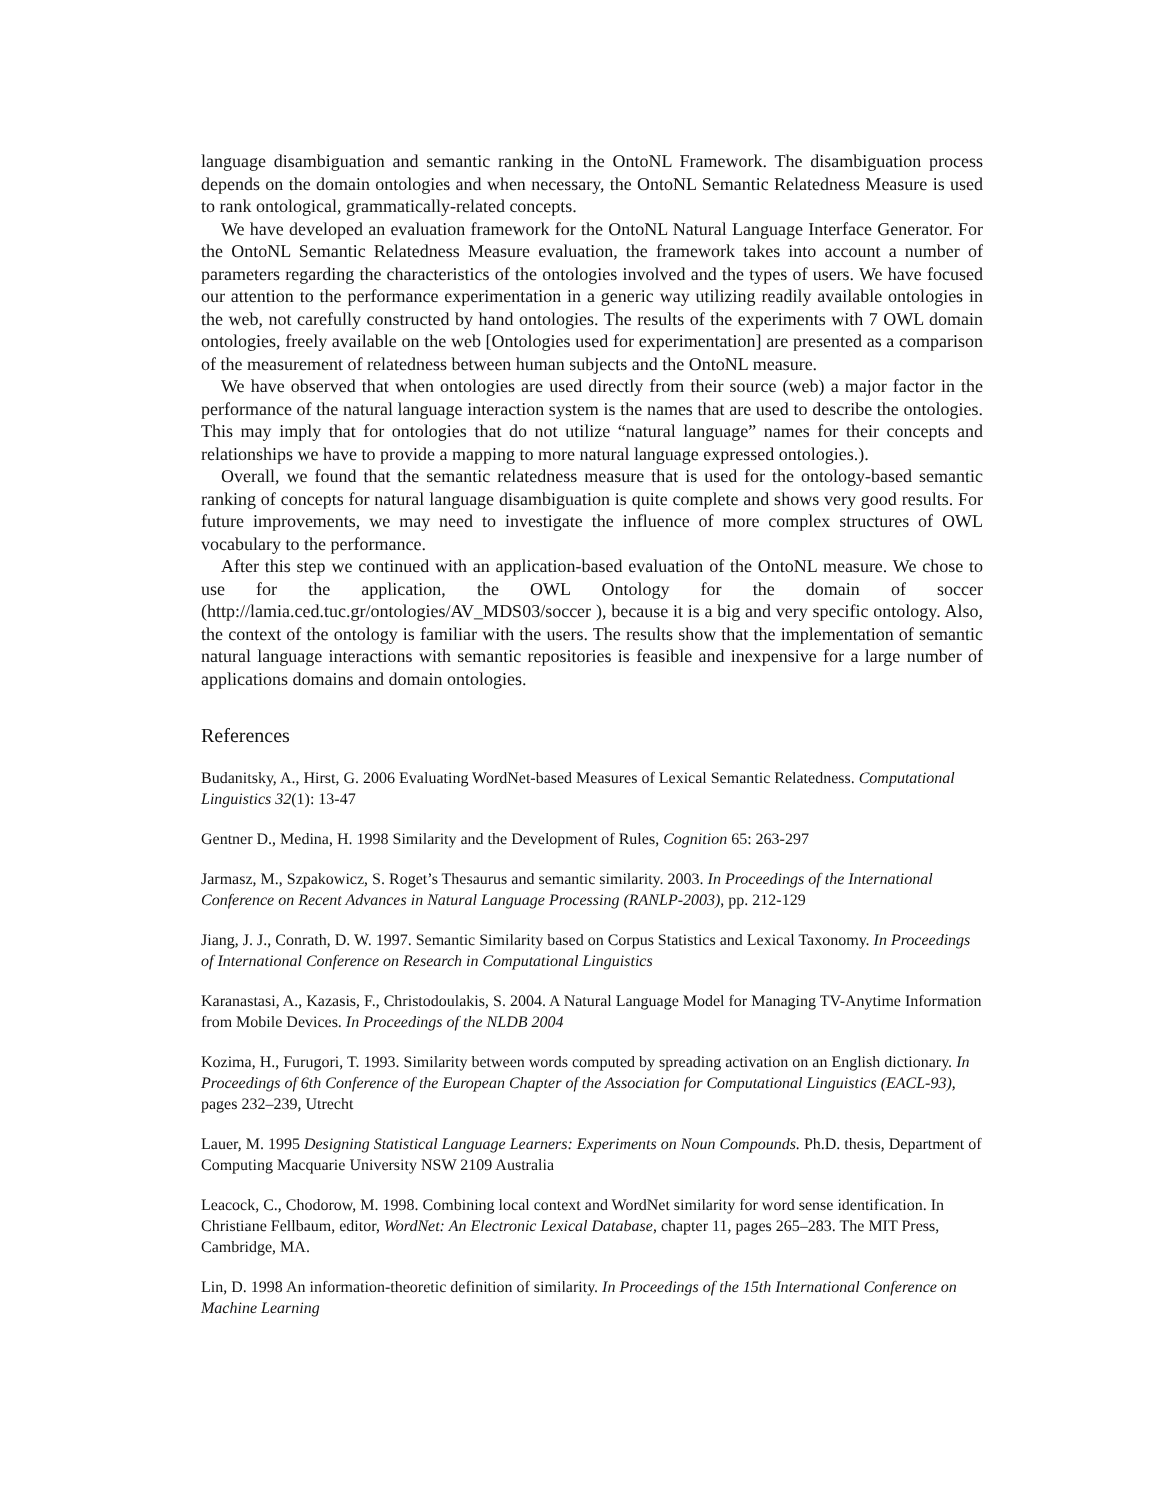language disambiguation and semantic ranking in the OntoNL Framework. The disambiguation process depends on the domain ontologies and when necessary, the OntoNL Semantic Relatedness Measure is used to rank ontological, grammatically-related concepts.
We have developed an evaluation framework for the OntoNL Natural Language Interface Generator. For the OntoNL Semantic Relatedness Measure evaluation, the framework takes into account a number of parameters regarding the characteristics of the ontologies involved and the types of users. We have focused our attention to the performance experimentation in a generic way utilizing readily available ontologies in the web, not carefully constructed by hand ontologies. The results of the experiments with 7 OWL domain ontologies, freely available on the web [Ontologies used for experimentation] are presented as a comparison of the measurement of relatedness between human subjects and the OntoNL measure.
We have observed that when ontologies are used directly from their source (web) a major factor in the performance of the natural language interaction system is the names that are used to describe the ontologies. This may imply that for ontologies that do not utilize “natural language” names for their concepts and relationships we have to provide a mapping to more natural language expressed ontologies.).
Overall, we found that the semantic relatedness measure that is used for the ontology-based semantic ranking of concepts for natural language disambiguation is quite complete and shows very good results. For future improvements, we may need to investigate the influence of more complex structures of OWL vocabulary to the performance.
After this step we continued with an application-based evaluation of the OntoNL measure. We chose to use for the application, the OWL Ontology for the domain of soccer (http://lamia.ced.tuc.gr/ontologies/AV_MDS03/soccer ), because it is a big and very specific ontology. Also, the context of the ontology is familiar with the users. The results show that the implementation of semantic natural language interactions with semantic repositories is feasible and inexpensive for a large number of applications domains and domain ontologies.
References
Budanitsky, A., Hirst, G. 2006 Evaluating WordNet-based Measures of Lexical Semantic Relatedness. Computational Linguistics 32(1): 13-47
Gentner D., Medina, H. 1998 Similarity and the Development of Rules, Cognition 65: 263-297
Jarmasz, M., Szpakowicz, S. Roget’s Thesaurus and semantic similarity. 2003. In Proceedings of the International Conference on Recent Advances in Natural Language Processing (RANLP-2003), pp. 212-129
Jiang, J. J., Conrath, D. W. 1997. Semantic Similarity based on Corpus Statistics and Lexical Taxonomy. In Proceedings of International Conference on Research in Computational Linguistics
Karanastasi, A., Kazasis, F., Christodoulakis, S. 2004. A Natural Language Model for Managing TV-Anytime Information from Mobile Devices. In Proceedings of the NLDB 2004
Kozima, H., Furugori, T. 1993. Similarity between words computed by spreading activation on an English dictionary. In Proceedings of 6th Conference of the European Chapter of the Association for Computational Linguistics (EACL-93), pages 232–239, Utrecht
Lauer, M. 1995 Designing Statistical Language Learners: Experiments on Noun Compounds. Ph.D. thesis, Department of Computing Macquarie University NSW 2109 Australia
Leacock, C., Chodorow, M. 1998. Combining local context and WordNet similarity for word sense identification. In Christiane Fellbaum, editor, WordNet: An Electronic Lexical Database, chapter 11, pages 265–283. The MIT Press, Cambridge, MA.
Lin, D. 1998 An information-theoretic definition of similarity. In Proceedings of the 15th International Conference on Machine Learning